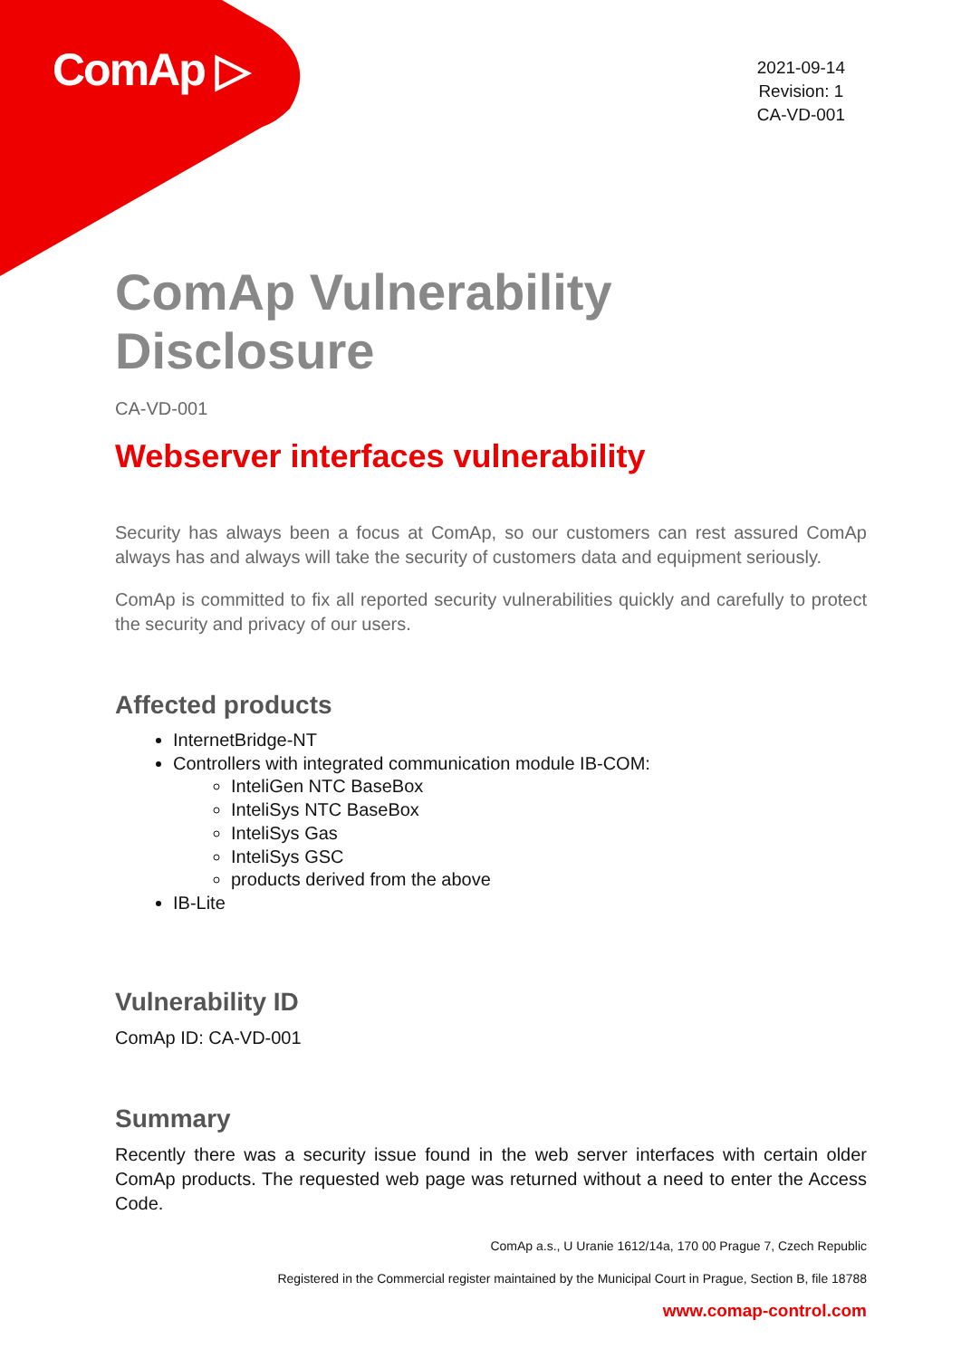ComAp ▷
2021-09-14
Revision: 1
CA-VD-001
ComAp Vulnerability Disclosure
CA-VD-001
Webserver interfaces vulnerability
Security has always been a focus at ComAp, so our customers can rest assured ComAp always has and always will take the security of customers data and equipment seriously.
ComAp is committed to fix all reported security vulnerabilities quickly and carefully to protect the security and privacy of our users.
Affected products
InternetBridge-NT
Controllers with integrated communication module IB-COM:
InteliGen NTC BaseBox
InteliSys NTC BaseBox
InteliSys Gas
InteliSys GSC
products derived from the above
IB-Lite
Vulnerability ID
ComAp ID: CA-VD-001
Summary
Recently there was a security issue found in the web server interfaces with certain older ComAp products. The requested web page was returned without a need to enter the Access Code.
ComAp a.s., U Uranie 1612/14a, 170 00 Prague 7, Czech Republic
Registered in the Commercial register maintained by the Municipal Court in Prague, Section B, file 18788
www.comap-control.com